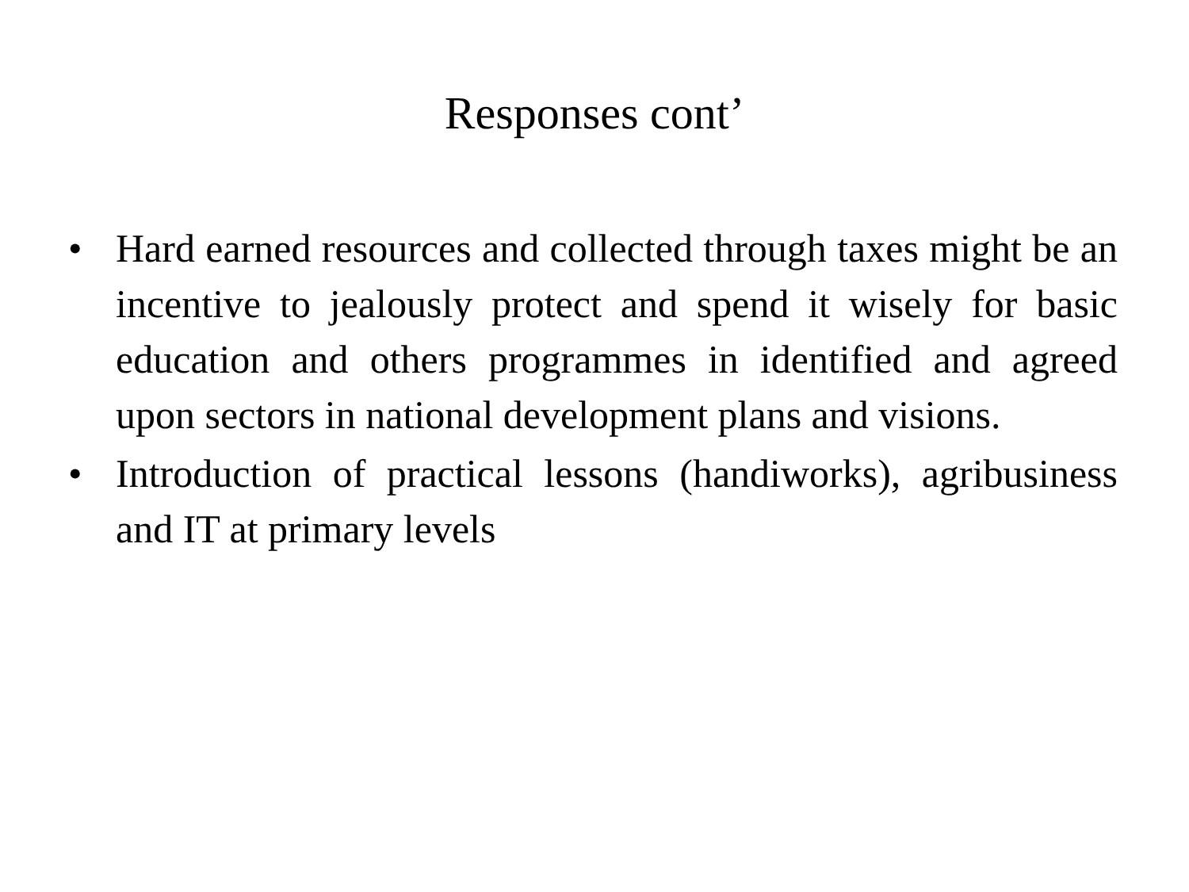Responses cont’
• Hard earned resources and collected through taxes might be an incentive to jealously protect and spend it wisely for basic education and others programmes in identified and agreed upon sectors in national development plans and visions.
• Introduction of practical lessons (handiworks), agribusiness and IT at primary levels